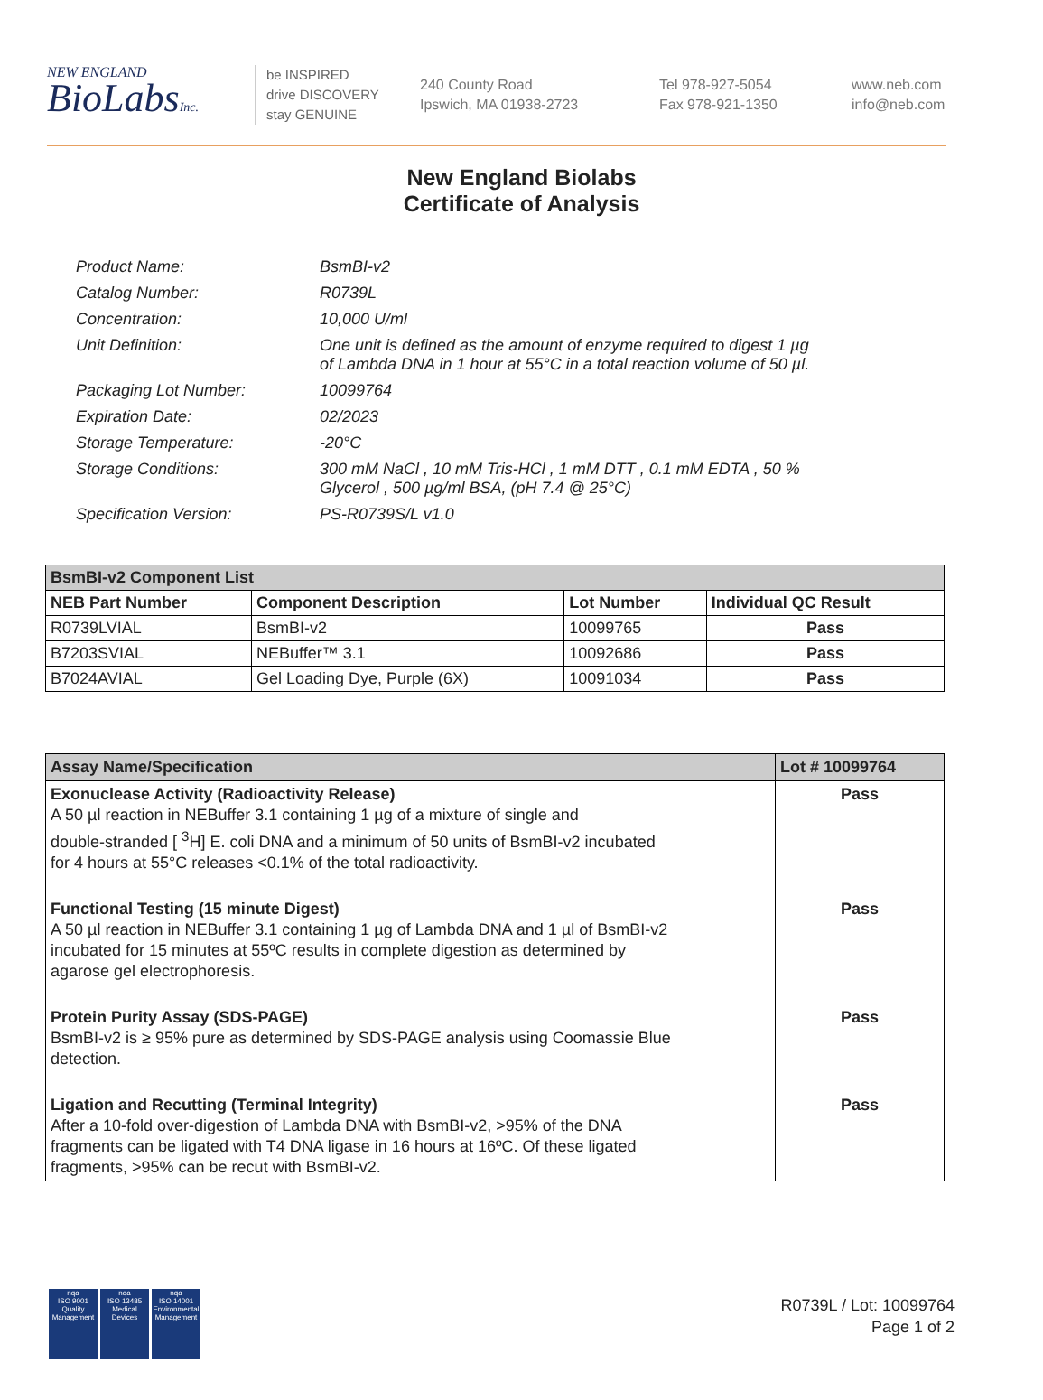NEW ENGLAND
BioLabsInc.
be INSPIRED
drive DISCOVERY
stay GENUINE
240 County Road
Ipswich, MA 01938-2723
Tel 978-927-5054
Fax 978-921-1350
www.neb.com
info@neb.com
New England Biolabs
Certificate of Analysis
| Product Name: | BsmBI-v2 |
| Catalog Number: | R0739L |
| Concentration: | 10,000 U/ml |
| Unit Definition: | One unit is defined as the amount of enzyme required to digest 1 µg of Lambda DNA in 1 hour at 55°C in a total reaction volume of 50 µl. |
| Packaging Lot Number: | 10099764 |
| Expiration Date: | 02/2023 |
| Storage Temperature: | -20°C |
| Storage Conditions: | 300 mM NaCl , 10 mM Tris-HCl , 1 mM DTT , 0.1 mM EDTA , 50 % Glycerol , 500 µg/ml BSA, (pH 7.4 @ 25°C) |
| Specification Version: | PS-R0739S/L v1.0 |
| BsmBI-v2 Component List | | | |
| --- | --- | --- | --- |
| NEB Part Number | Component Description | Lot Number | Individual QC Result |
| R0739LVIAL | BsmBI-v2 | 10099765 | Pass |
| B7203SVIAL | NEBuffer™ 3.1 | 10092686 | Pass |
| B7024AVIAL | Gel Loading Dye, Purple (6X) | 10091034 | Pass |
| Assay Name/Specification | Lot # 10099764 |
| --- | --- |
| Exonuclease Activity (Radioactivity Release) A 50 µl reaction in NEBuffer 3.1 containing 1 µg of a mixture of single and double-stranded [ <sup>3</sup>H] E. coli DNA and a minimum of 50 units of BsmBI-v2 incubated for 4 hours at 55°C releases <0.1% of the total radioactivity. | Pass |
| Functional Testing (15 minute Digest) A 50 µl reaction in NEBuffer 3.1 containing 1 µg of Lambda DNA and 1 µl of BsmBI-v2 incubated for 15 minutes at 55ºC results in complete digestion as determined by agarose gel electrophoresis. | Pass |
| Protein Purity Assay (SDS-PAGE) BsmBI-v2 is ≥ 95% pure as determined by SDS-PAGE analysis using Coomassie Blue detection. | Pass |
| Ligation and Recutting (Terminal Integrity) After a 10-fold over-digestion of Lambda DNA with BsmBI-v2, >95% of the DNA fragments can be ligated with T4 DNA ligase in 16 hours at 16ºC. Of these ligated fragments, >95% can be recut with BsmBI-v2. | Pass |
nqa
ISO 9001
Quality Management
nqa
ISO 13485
Medical Devices
nqa
ISO 14001
Environmental Management
R0739L / Lot: 10099764
Page 1 of 2